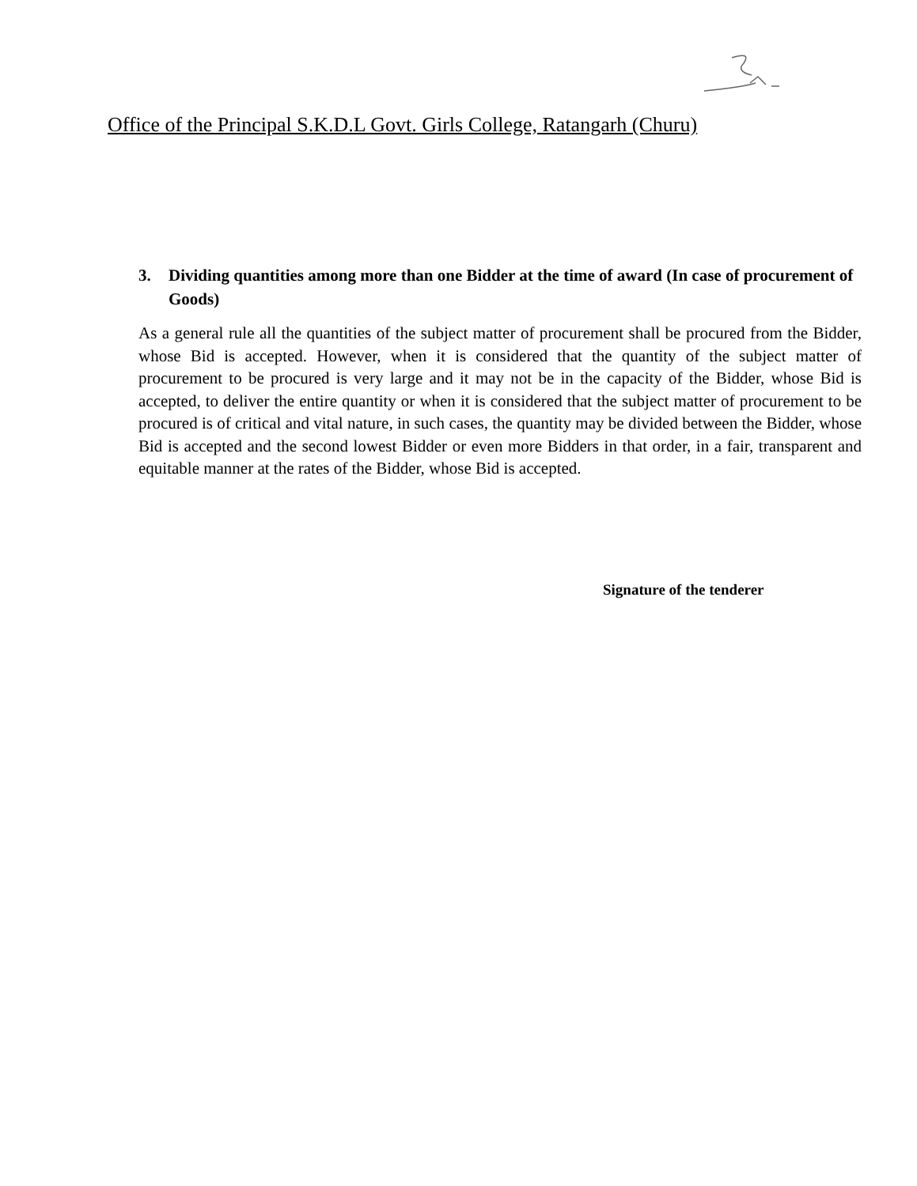Office of the Principal S.K.D.L Govt. Girls College, Ratangarh (Churu)
3. Dividing quantities among more than one Bidder at the time of award (In case of procurement of Goods)
As a general rule all the quantities of the subject matter of procurement shall be procured from the Bidder, whose Bid is accepted. However, when it is considered that the quantity of the subject matter of procurement to be procured is very large and it may not be in the capacity of the Bidder, whose Bid is accepted, to deliver the entire quantity or when it is considered that the subject matter of procurement to be procured is of critical and vital nature, in such cases, the quantity may be divided between the Bidder, whose Bid is accepted and the second lowest Bidder or even more Bidders in that order, in a fair, transparent and equitable manner at the rates of the Bidder, whose Bid is accepted.
Signature of the tenderer